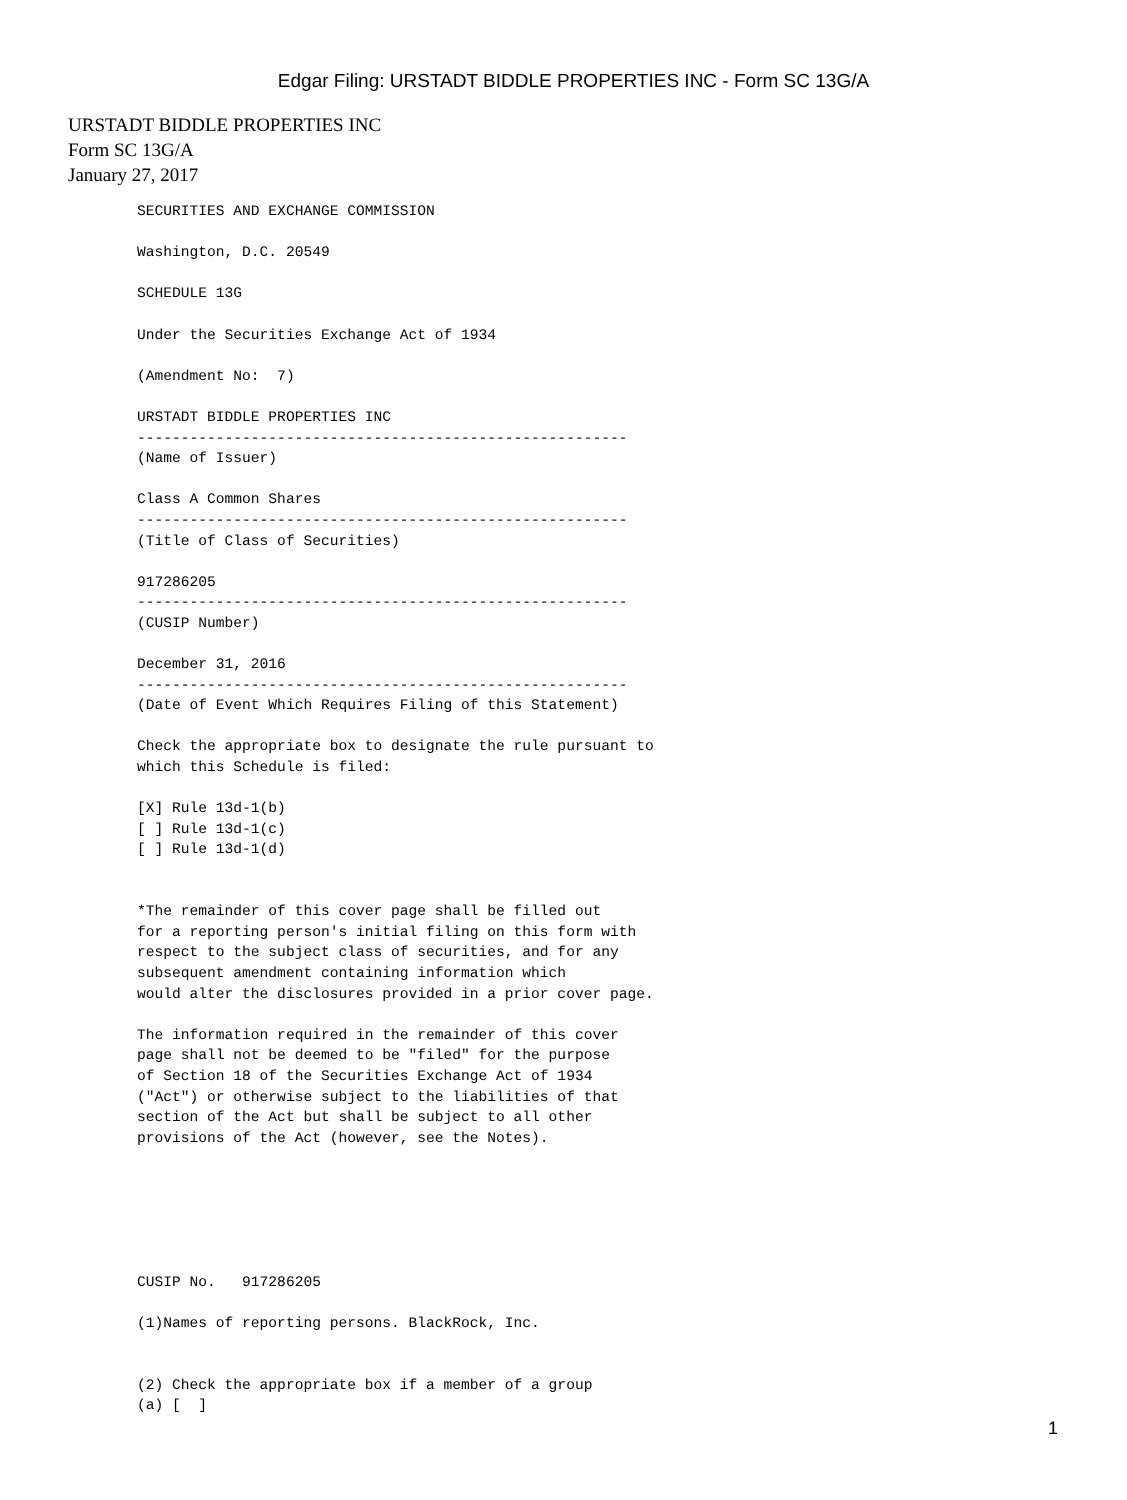Edgar Filing: URSTADT BIDDLE PROPERTIES INC - Form SC 13G/A
URSTADT BIDDLE PROPERTIES INC
Form SC 13G/A
January 27, 2017
SECURITIES AND EXCHANGE COMMISSION

Washington, D.C. 20549

SCHEDULE 13G

Under the Securities Exchange Act of 1934

(Amendment No:  7)

URSTADT BIDDLE PROPERTIES INC
--------------------------------------------------------
(Name of Issuer)

Class A Common Shares
--------------------------------------------------------
(Title of Class of Securities)

917286205
--------------------------------------------------------
(CUSIP Number)

December 31, 2016
--------------------------------------------------------
(Date of Event Which Requires Filing of this Statement)

Check the appropriate box to designate the rule pursuant to
which this Schedule is filed:

[X] Rule 13d-1(b)
[ ] Rule 13d-1(c)
[ ] Rule 13d-1(d)


*The remainder of this cover page shall be filled out
for a reporting person's initial filing on this form with
respect to the subject class of securities, and for any
subsequent amendment containing information which
would alter the disclosures provided in a prior cover page.

The information required in the remainder of this cover
page shall not be deemed to be "filed" for the purpose
of Section 18 of the Securities Exchange Act of 1934
("Act") or otherwise subject to the liabilities of that
section of the Act but shall be subject to all other
provisions of the Act (however, see the Notes).






CUSIP No.   917286205

(1)Names of reporting persons. BlackRock, Inc.


(2) Check the appropriate box if a member of a group
(a) [  ]
1